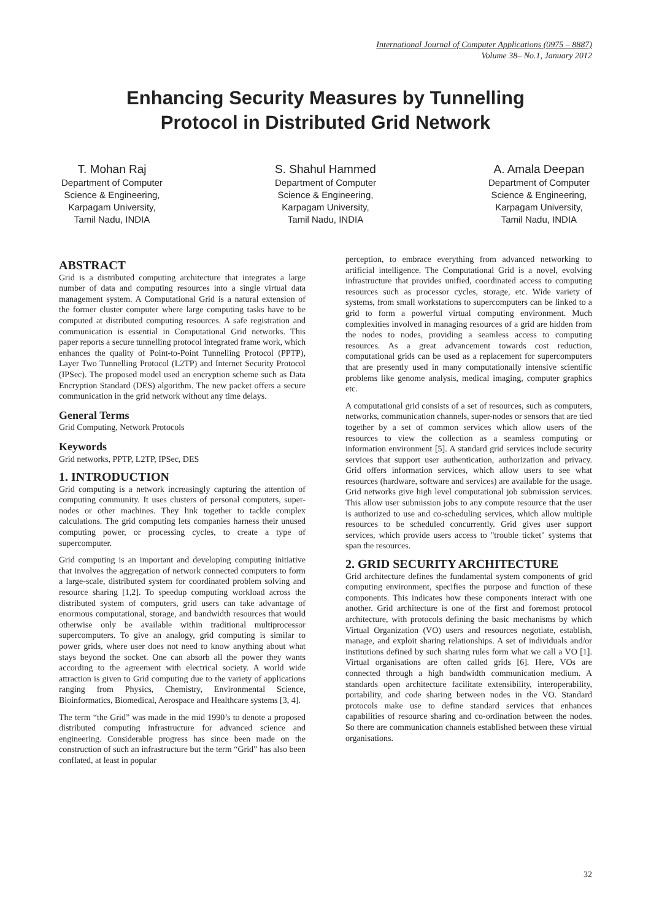International Journal of Computer Applications (0975 – 8887)
Volume 38– No.1, January 2012
Enhancing Security Measures by Tunnelling
Protocol in Distributed Grid Network
T. Mohan Raj
Department of Computer
Science & Engineering,
Karpagam University,
Tamil Nadu, INDIA
S. Shahul Hammed
Department of Computer
Science & Engineering,
Karpagam University,
Tamil Nadu, INDIA
A. Amala Deepan
Department of Computer
Science & Engineering,
Karpagam University,
Tamil Nadu, INDIA
ABSTRACT
Grid is a distributed computing architecture that integrates a large number of data and computing resources into a single virtual data management system. A Computational Grid is a natural extension of the former cluster computer where large computing tasks have to be computed at distributed computing resources. A safe registration and communication is essential in Computational Grid networks. This paper reports a secure tunnelling protocol integrated frame work, which enhances the quality of Point-to-Point Tunnelling Protocol (PPTP), Layer Two Tunnelling Protocol (L2TP) and Internet Security Protocol (IPSec). The proposed model used an encryption scheme such as Data Encryption Standard (DES) algorithm. The new packet offers a secure communication in the grid network without any time delays.
General Terms
Grid Computing, Network Protocols
Keywords
Grid networks, PPTP, L2TP, IPSec, DES
1. INTRODUCTION
Grid computing is a network increasingly capturing the attention of computing community. It uses clusters of personal computers, super-nodes or other machines. They link together to tackle complex calculations. The grid computing lets companies harness their unused computing power, or processing cycles, to create a type of supercomputer.
Grid computing is an important and developing computing initiative that involves the aggregation of network connected computers to form a large-scale, distributed system for coordinated problem solving and resource sharing [1,2]. To speedup computing workload across the distributed system of computers, grid users can take advantage of enormous computational, storage, and bandwidth resources that would otherwise only be available within traditional multiprocessor supercomputers. To give an analogy, grid computing is similar to power grids, where user does not need to know anything about what stays beyond the socket. One can absorb all the power they wants according to the agreement with electrical society. A world wide attraction is given to Grid computing due to the variety of applications ranging from Physics, Chemistry, Environmental Science, Bioinformatics, Biomedical, Aerospace and Healthcare systems [3, 4].
The term “the Grid” was made in the mid 1990’s to denote a proposed distributed computing infrastructure for advanced science and engineering. Considerable progress has since been made on the construction of such an infrastructure but the term “Grid” has also been conflated, at least in popular
perception, to embrace everything from advanced networking to artificial intelligence. The Computational Grid is a novel, evolving infrastructure that provides unified, coordinated access to computing resources such as processor cycles, storage, etc. Wide variety of systems, from small workstations to supercomputers can be linked to a grid to form a powerful virtual computing environment. Much complexities involved in managing resources of a grid are hidden from the nodes to nodes, providing a seamless access to computing resources. As a great advancement towards cost reduction, computational grids can be used as a replacement for supercomputers that are presently used in many computationally intensive scientific problems like genome analysis, medical imaging, computer graphics etc.
A computational grid consists of a set of resources, such as computers, networks, communication channels, super-nodes or sensors that are tied together by a set of common services which allow users of the resources to view the collection as a seamless computing or information environment [5]. A standard grid services include security services that support user authentication, authorization and privacy. Grid offers information services, which allow users to see what resources (hardware, software and services) are available for the usage. Grid networks give high level computational job submission services. This allow user submission jobs to any compute resource that the user is authorized to use and co-scheduling services, which allow multiple resources to be scheduled concurrently. Grid gives user support services, which provide users access to "trouble ticket" systems that span the resources.
2. GRID SECURITY ARCHITECTURE
Grid architecture defines the fundamental system components of grid computing environment, specifies the purpose and function of these components. This indicates how these components interact with one another. Grid architecture is one of the first and foremost protocol architecture, with protocols defining the basic mechanisms by which Virtual Organization (VO) users and resources negotiate, establish, manage, and exploit sharing relationships. A set of individuals and/or institutions defined by such sharing rules form what we call a VO [1]. Virtual organisations are often called grids [6]. Here, VOs are connected through a high bandwidth communication medium. A standards open architecture facilitate extensibility, interoperability, portability, and code sharing between nodes in the VO. Standard protocols make use to define standard services that enhances capabilities of resource sharing and co-ordination between the nodes. So there are communication channels established between these virtual organisations.
32